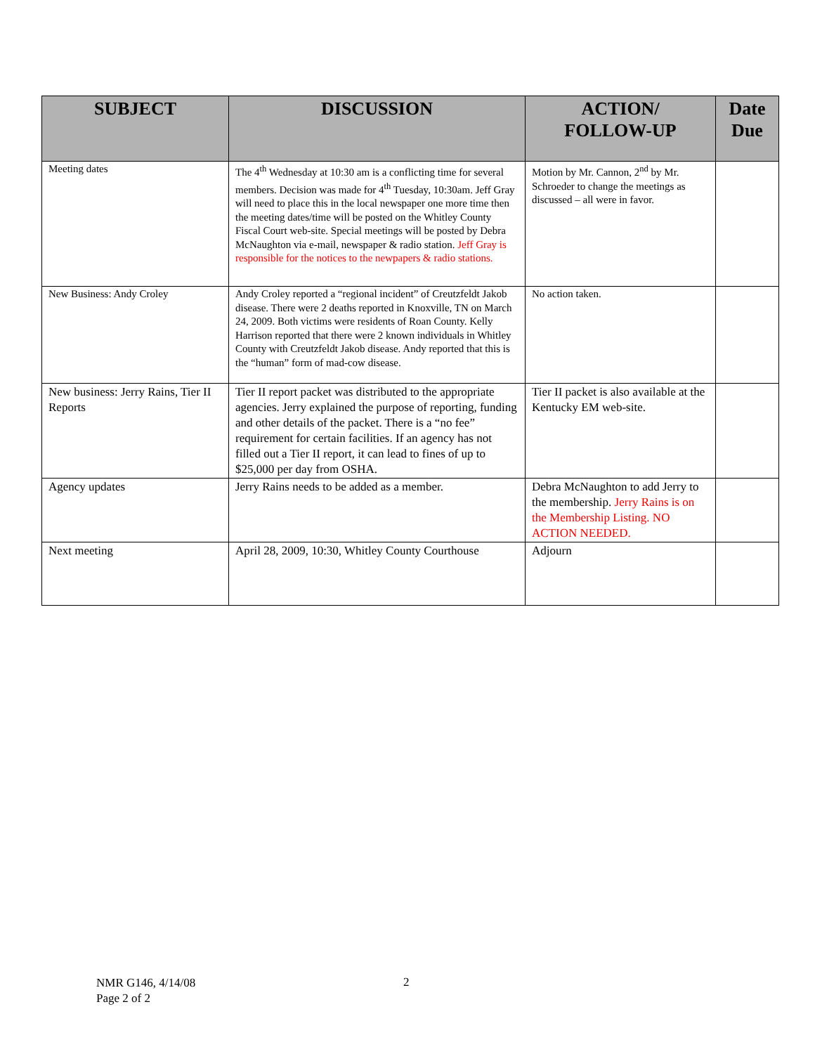| SUBJECT | DISCUSSION | ACTION/ FOLLOW-UP | Date Due |
| --- | --- | --- | --- |
| Meeting dates | The 4<sup>th</sup> Wednesday at 10:30 am is a conflicting time for several members. Decision was made for 4<sup>th</sup> Tuesday, 10:30am. Jeff Gray will need to place this in the local newspaper one more time then the meeting dates/time will be posted on the Whitley County Fiscal Court web-site. Special meetings will be posted by Debra McNaughton via e-mail, newspaper & radio station. Jeff Gray is responsible for the notices to the newpapers & radio stations. | Motion by Mr. Cannon, 2<sup>nd</sup> by Mr. Schroeder to change the meetings as discussed – all were in favor. | |
| New Business: Andy Croley | Andy Croley reported a “regional incident” of Creutzfeldt Jakob disease. There were 2 deaths reported in Knoxville, TN on March 24, 2009. Both victims were residents of Roan County. Kelly Harrison reported that there were 2 known individuals in Whitley County with Creutzfeldt Jakob disease. Andy reported that this is the “human” form of mad-cow disease. | No action taken. | |
| New business: Jerry Rains, Tier II Reports | Tier II report packet was distributed to the appropriate agencies. Jerry explained the purpose of reporting, funding and other details of the packet. There is a “no fee” requirement for certain facilities. If an agency has not filled out a Tier II report, it can lead to fines of up to $25,000 per day from OSHA. | Tier II packet is also available at the Kentucky EM web-site. | |
| Agency updates | Jerry Rains needs to be added as a member. | Debra McNaughton to add Jerry to the membership. Jerry Rains is on the Membership Listing. NO ACTION NEEDED. | |
| Next meeting | April 28, 2009, 10:30, Whitley County Courthouse | Adjourn | |
NMR G146, 4/14/08
Page 2 of 2
2